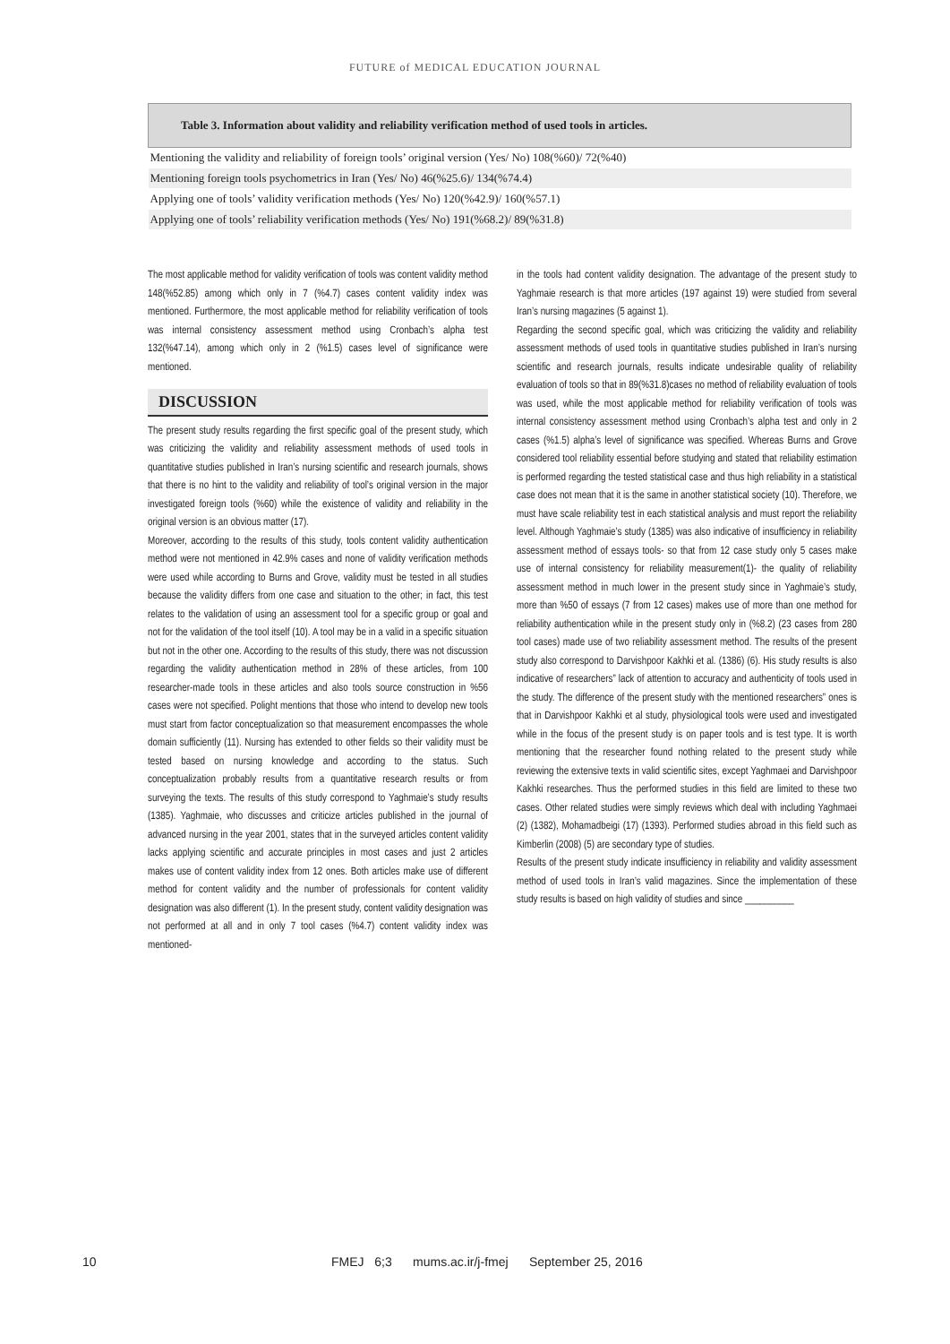FUTURE of MEDICAL EDUCATION JOURNAL
| Table 3. Information about validity and reliability verification method of used tools in articles. |
| --- |
| Mentioning the validity and reliability of foreign tools’ original version (Yes/ No) 108(%60)/ 72(%40) |
| Mentioning foreign tools psychometrics in Iran (Yes/ No) 46(%25.6)/ 134(%74.4) |
| Applying one of tools’ validity verification methods (Yes/ No) 120(%42.9)/ 160(%57.1) |
| Applying one of tools’ reliability verification methods (Yes/ No) 191(%68.2)/ 89(%31.8) |
The most applicable method for validity verification of tools was content validity method 148(%52.85) among which only in 7 (%4.7) cases content validity index was mentioned. Furthermore, the most applicable method for reliability verification of tools was internal consistency assessment method using Cronbach’s alpha test 132(%47.14), among which only in 2 (%1.5) cases level of significance were mentioned.
DISCUSSION
The present study results regarding the first specific goal of the present study, which was criticizing the validity and reliability assessment methods of used tools in quantitative studies published in Iran’s nursing scientific and research journals, shows that there is no hint to the validity and reliability of tool’s original version in the major investigated foreign tools (%60) while the existence of validity and reliability in the original version is an obvious matter (17).
Moreover, according to the results of this study, tools content validity authentication method were not mentioned in 42.9% cases and none of validity verification methods were used while according to Burns and Grove, validity must be tested in all studies because the validity differs from one case and situation to the other; in fact, this test relates to the validation of using an assessment tool for a specific group or goal and not for the validation of the tool itself (10). A tool may be in a valid in a specific situation but not in the other one. According to the results of this study, there was not discussion regarding the validity authentication method in 28% of these articles, from 100 researcher-made tools in these articles and also tools source construction in %56 cases were not specified. Polight mentions that those who intend to develop new tools must start from factor conceptualization so that measurement encompasses the whole domain sufficiently (11). Nursing has extended to other fields so their validity must be tested based on nursing knowledge and according to the status. Such conceptualization probably results from a quantitative research results or from surveying the texts. The results of this study correspond to Yaghmaie’s study results (1385). Yaghmaie, who discusses and criticize articles published in the journal of advanced nursing in the year 2001, states that in the surveyed articles content validity lacks applying scientific and accurate principles in most cases and just 2 articles makes use of content validity index from 12 ones. Both articles make use of different method for content validity and the number of professionals for content validity designation was also different (1). In the present study, content validity designation was not performed at all and in only 7 tool cases (%4.7) content validity index was mentioned-
in the tools had content validity designation. The advantage of the present study to Yaghmaie research is that more articles (197 against 19) were studied from several Iran’s nursing magazines (5 against 1).
Regarding the second specific goal, which was criticizing the validity and reliability assessment methods of used tools in quantitative studies published in Iran’s nursing scientific and research journals, results indicate undesirable quality of reliability evaluation of tools so that in 89(%31.8)cases no method of reliability evaluation of tools was used, while the most applicable method for reliability verification of tools was internal consistency assessment method using Cronbach’s alpha test and only in 2 cases (%1.5) alpha’s level of significance was specified. Whereas Burns and Grove considered tool reliability essential before studying and stated that reliability estimation is performed regarding the tested statistical case and thus high reliability in a statistical case does not mean that it is the same in another statistical society (10). Therefore, we must have scale reliability test in each statistical analysis and must report the reliability level. Although Yaghmaie’s study (1385) was also indicative of insufficiency in reliability assessment method of essays tools- so that from 12 case study only 5 cases make use of internal consistency for reliability measurement(1)- the quality of reliability assessment method in much lower in the present study since in Yaghmaie’s study, more than %50 of essays (7 from 12 cases) makes use of more than one method for reliability authentication while in the present study only in (%8.2) (23 cases from 280 tool cases) made use of two reliability assessment method. The results of the present study also correspond to Darvishpoor Kakhki et al. (1386) (6). His study results is also indicative of researchers” lack of attention to accuracy and authenticity of tools used in the study. The difference of the present study with the mentioned researchers” ones is that in Darvishpoor Kakhki et al study, physiological tools were used and investigated while in the focus of the present study is on paper tools and is test type. It is worth mentioning that the researcher found nothing related to the present study while reviewing the extensive texts in valid scientific sites, except Yaghmaei and Darvishpoor Kakhki researches. Thus the performed studies in this field are limited to these two cases. Other related studies were simply reviews which deal with including Yaghmaei (2) (1382), Mohamadbeigi (17) (1393). Performed studies abroad in this field such as Kimberlin (2008) (5) are secondary type of studies.
Results of the present study indicate insufficiency in reliability and validity assessment method of used tools in Iran’s valid magazines. Since the implementation of these study results is based on high validity of studies and since __________
10 FMEJ 6;3 mums.ac.ir/j-fmej September 25, 2016